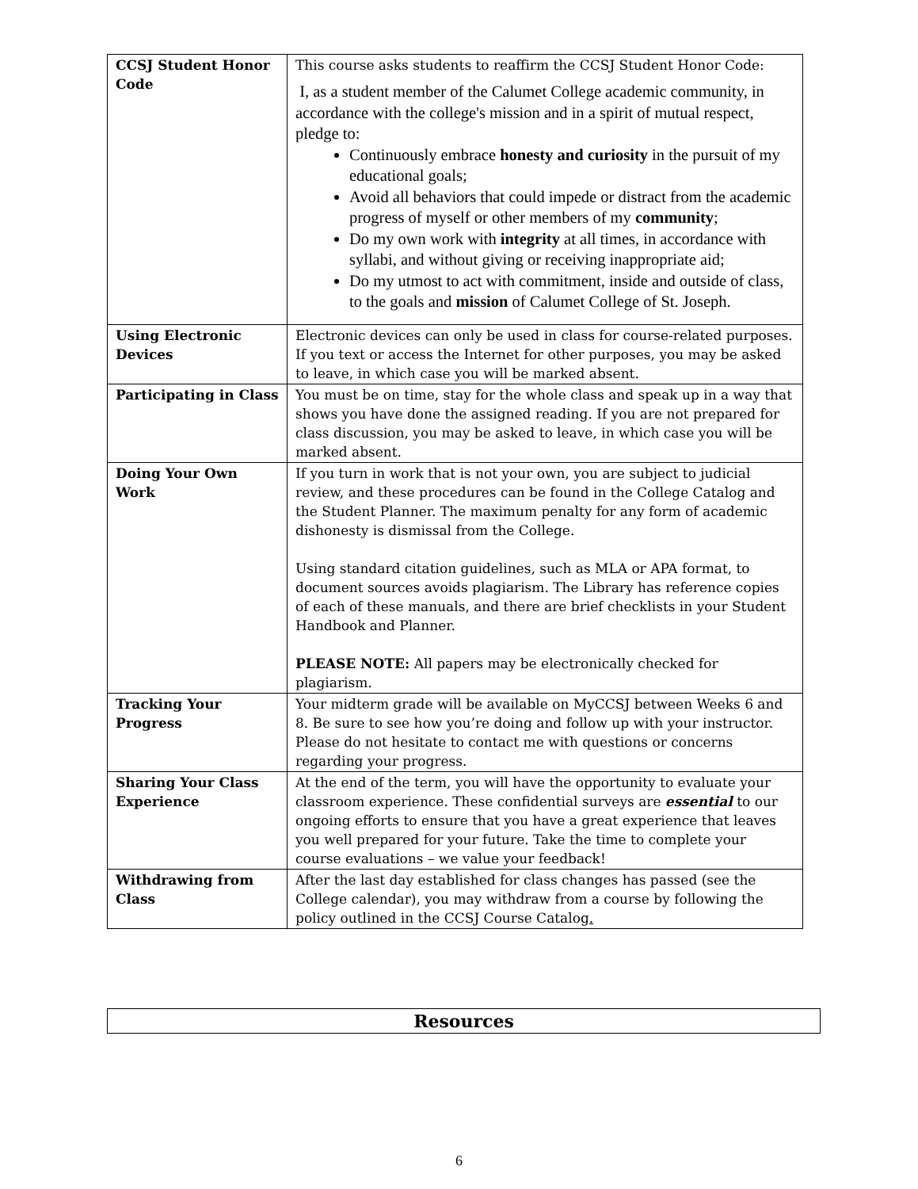| CCSJ Student Honor Code | This course asks students to reaffirm the CCSJ Student Honor Code: I, as a student member of the Calumet College academic community, in accordance with the college's mission and in a spirit of mutual respect, pledge to: Continuously embrace honesty and curiosity in the pursuit of my educational goals; Avoid all behaviors that could impede or distract from the academic progress of myself or other members of my community ; Do my own work with integrity at all times, in accordance with syllabi, and without giving or receiving inappropriate aid; Do my utmost to act with commitment, inside and outside of class, to the goals and mission of Calumet College of St. Joseph. |
| Using Electronic Devices | Electronic devices can only be used in class for course-related purposes. If you text or access the Internet for other purposes, you may be asked to leave, in which case you will be marked absent. |
| Participating in Class | You must be on time, stay for the whole class and speak up in a way that shows you have done the assigned reading. If you are not prepared for class discussion, you may be asked to leave, in which case you will be marked absent. |
| Doing Your Own Work | If you turn in work that is not your own, you are subject to judicial review, and these procedures can be found in the College Catalog and the Student Planner. The maximum penalty for any form of academic dishonesty is dismissal from the College. Using standard citation guidelines, such as MLA or APA format, to document sources avoids plagiarism. The Library has reference copies of each of these manuals, and there are brief checklists in your Student Handbook and Planner. PLEASE NOTE: All papers may be electronically checked for plagiarism. |
| Tracking Your Progress | Your midterm grade will be available on MyCCSJ between Weeks 6 and 8. Be sure to see how you’re doing and follow up with your instructor. Please do not hesitate to contact me with questions or concerns regarding your progress. |
| Sharing Your Class Experience | At the end of the term, you will have the opportunity to evaluate your classroom experience. These confidential surveys are essential to our ongoing efforts to ensure that you have a great experience that leaves you well prepared for your future. Take the time to complete your course evaluations – we value your feedback! |
| Withdrawing from Class | After the last day established for class changes has passed (see the College calendar), you may withdraw from a course by following the policy outlined in the CCSJ Course Catalog . |
Resources
6